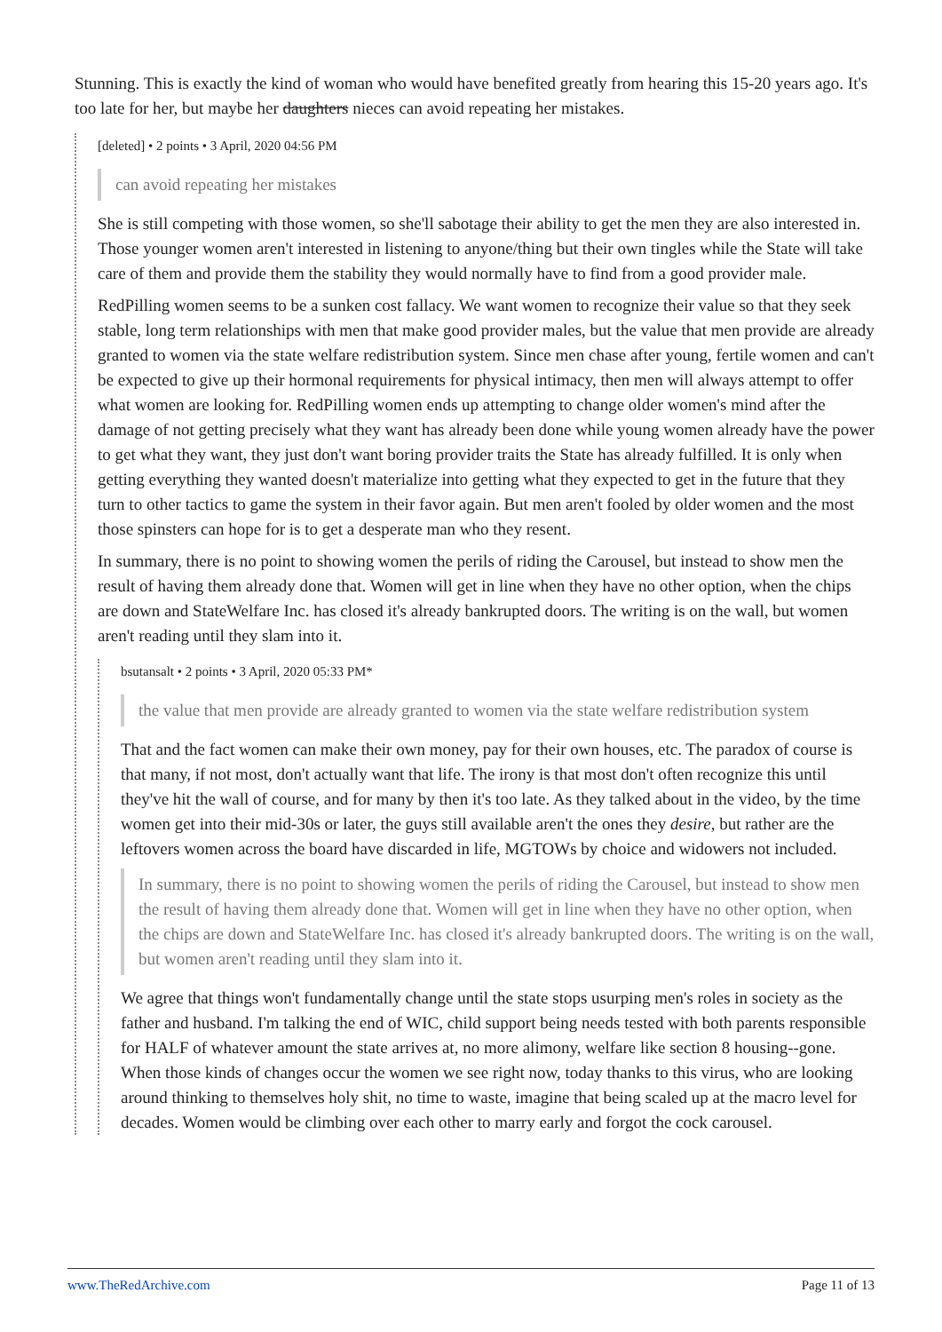Stunning. This is exactly the kind of woman who would have benefited greatly from hearing this 15-20 years ago. It's too late for her, but maybe her daughters nieces can avoid repeating her mistakes.
[deleted] • 2 points • 3 April, 2020 04:56 PM
can avoid repeating her mistakes
She is still competing with those women, so she'll sabotage their ability to get the men they are also interested in. Those younger women aren't interested in listening to anyone/thing but their own tingles while the State will take care of them and provide them the stability they would normally have to find from a good provider male.
RedPilling women seems to be a sunken cost fallacy. We want women to recognize their value so that they seek stable, long term relationships with men that make good provider males, but the value that men provide are already granted to women via the state welfare redistribution system. Since men chase after young, fertile women and can't be expected to give up their hormonal requirements for physical intimacy, then men will always attempt to offer what women are looking for. RedPilling women ends up attempting to change older women's mind after the damage of not getting precisely what they want has already been done while young women already have the power to get what they want, they just don't want boring provider traits the State has already fulfilled. It is only when getting everything they wanted doesn't materialize into getting what they expected to get in the future that they turn to other tactics to game the system in their favor again. But men aren't fooled by older women and the most those spinsters can hope for is to get a desperate man who they resent.
In summary, there is no point to showing women the perils of riding the Carousel, but instead to show men the result of having them already done that. Women will get in line when they have no other option, when the chips are down and StateWelfare Inc. has closed it's already bankrupted doors. The writing is on the wall, but women aren't reading until they slam into it.
bsutansalt • 2 points • 3 April, 2020 05:33 PM*
the value that men provide are already granted to women via the state welfare redistribution system
That and the fact women can make their own money, pay for their own houses, etc. The paradox of course is that many, if not most, don't actually want that life. The irony is that most don't often recognize this until they've hit the wall of course, and for many by then it's too late. As they talked about in the video, by the time women get into their mid-30s or later, the guys still available aren't the ones they desire, but rather are the leftovers women across the board have discarded in life, MGTOWs by choice and widowers not included.
In summary, there is no point to showing women the perils of riding the Carousel, but instead to show men the result of having them already done that. Women will get in line when they have no other option, when the chips are down and StateWelfare Inc. has closed it's already bankrupted doors. The writing is on the wall, but women aren't reading until they slam into it.
We agree that things won't fundamentally change until the state stops usurping men's roles in society as the father and husband. I'm talking the end of WIC, child support being needs tested with both parents responsible for HALF of whatever amount the state arrives at, no more alimony, welfare like section 8 housing--gone. When those kinds of changes occur the women we see right now, today thanks to this virus, who are looking around thinking to themselves holy shit, no time to waste, imagine that being scaled up at the macro level for decades. Women would be climbing over each other to marry early and forgot the cock carousel.
www.TheRedArchive.com Page 11 of 13